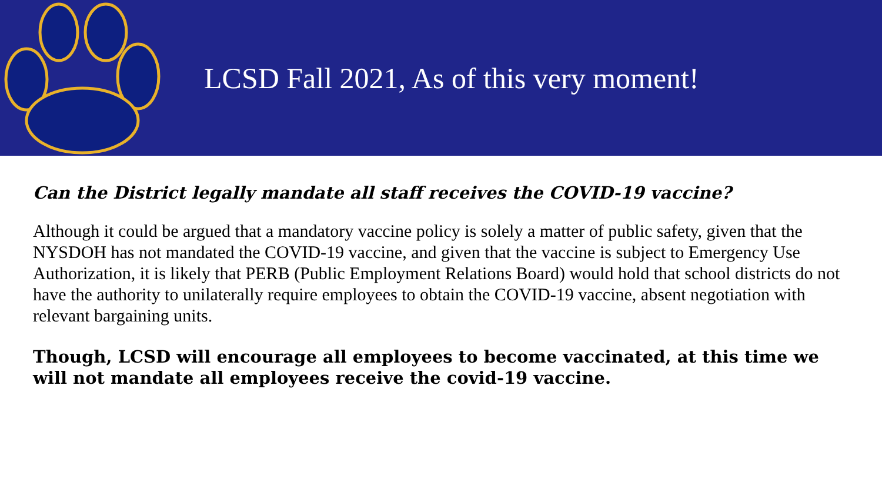LCSD Fall 2021, As of this very moment!
Can the District legally mandate all staff receives the COVID-19 vaccine?
Although it could be argued that a mandatory vaccine policy is solely a matter of public safety, given that the NYSDOH has not mandated the COVID-19 vaccine, and given that the vaccine is subject to Emergency Use Authorization, it is likely that PERB (Public Employment Relations Board) would hold that school districts do not have the authority to unilaterally require employees to obtain the COVID-19 vaccine, absent negotiation with relevant bargaining units.
Though, LCSD will encourage all employees to become vaccinated, at this time we will not mandate all employees receive the covid-19 vaccine.